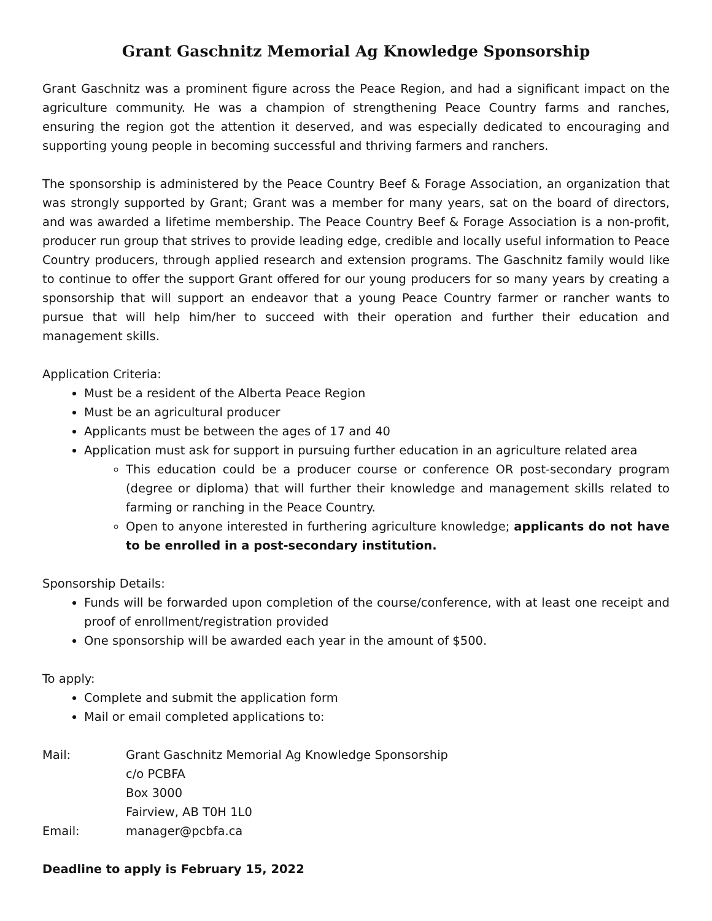Grant Gaschnitz Memorial Ag Knowledge Sponsorship
Grant Gaschnitz was a prominent figure across the Peace Region, and had a significant impact on the agriculture community. He was a champion of strengthening Peace Country farms and ranches, ensuring the region got the attention it deserved, and was especially dedicated to encouraging and supporting young people in becoming successful and thriving farmers and ranchers.
The sponsorship is administered by the Peace Country Beef & Forage Association, an organization that was strongly supported by Grant; Grant was a member for many years, sat on the board of directors, and was awarded a lifetime membership. The Peace Country Beef & Forage Association is a non-profit, producer run group that strives to provide leading edge, credible and locally useful information to Peace Country producers, through applied research and extension programs. The Gaschnitz family would like to continue to offer the support Grant offered for our young producers for so many years by creating a sponsorship that will support an endeavor that a young Peace Country farmer or rancher wants to pursue that will help him/her to succeed with their operation and further their education and management skills.
Application Criteria:
Must be a resident of the Alberta Peace Region
Must be an agricultural producer
Applicants must be between the ages of 17 and 40
Application must ask for support in pursuing further education in an agriculture related area
This education could be a producer course or conference OR post-secondary program (degree or diploma) that will further their knowledge and management skills related to farming or ranching in the Peace Country.
Open to anyone interested in furthering agriculture knowledge; applicants do not have to be enrolled in a post-secondary institution.
Sponsorship Details:
Funds will be forwarded upon completion of the course/conference, with at least one receipt and proof of enrollment/registration provided
One sponsorship will be awarded each year in the amount of $500.
To apply:
Complete and submit the application form
Mail or email completed applications to:
Mail: Grant Gaschnitz Memorial Ag Knowledge Sponsorship
c/o PCBFA
Box 3000
Fairview, AB T0H 1L0
Email: manager@pcbfa.ca
Deadline to apply is February 15, 2022